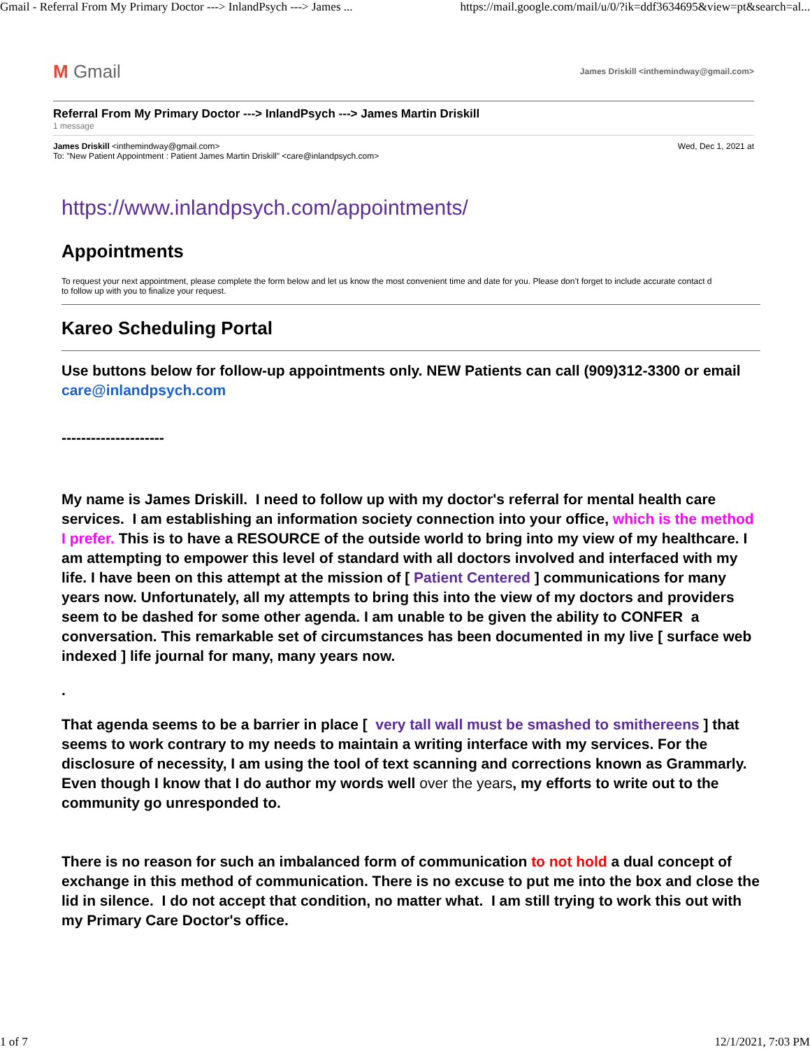Gmail - Referral From My Primary Doctor ---> InlandPsych ---> James ... https://mail.google.com/mail/u/0/?ik=ddf3634695&view=pt&search=al...
M Gmail James Driskill <inthemindway@gmail.com>
Referral From My Primary Doctor ---> InlandPsych ---> James Martin Driskill
1 message
James Driskill <inthemindway@gmail.com>
To: "New Patient Appointment : Patient James Martin Driskill" <care@inlandpsych.com> Wed, Dec 1, 2021 at
https://www.inlandpsych.com/appointments/
Appointments
To request your next appointment, please complete the form below and let us know the most convenient time and date for you. Please don’t forget to include accurate contact d
to follow up with you to finalize your request.
Kareo Scheduling Portal
Use buttons below for follow-up appointments only. NEW Patients can call (909)312-3300 or email care@inlandpsych.com
---------------------
My name is James Driskill. I need to follow up with my doctor's referral for mental health care services. I am establishing an information society connection into your office, which is the method I prefer. This is to have a RESOURCE of the outside world to bring into my view of my healthcare. I am attempting to empower this level of standard with all doctors involved and interfaced with my life. I have been on this attempt at the mission of [ Patient Centered ] communications for many years now. Unfortunately, all my attempts to bring this into the view of my doctors and providers seem to be dashed for some other agenda. I am unable to be given the ability to CONFER a conversation. This remarkable set of circumstances has been documented in my live [ surface web indexed ] life journal for many, many years now.
.
That agenda seems to be a barrier in place [ very tall wall must be smashed to smithereens ] that seems to work contrary to my needs to maintain a writing interface with my services. For the disclosure of necessity, I am using the tool of text scanning and corrections known as Grammarly. Even though I know that I do author my words well over the years, my efforts to write out to the community go unresponded to.
There is no reason for such an imbalanced form of communication to not hold a dual concept of exchange in this method of communication. There is no excuse to put me into the box and close the lid in silence. I do not accept that condition, no matter what. I am still trying to work this out with my Primary Care Doctor's office.
1 of 7 12/1/2021, 7:03 PM